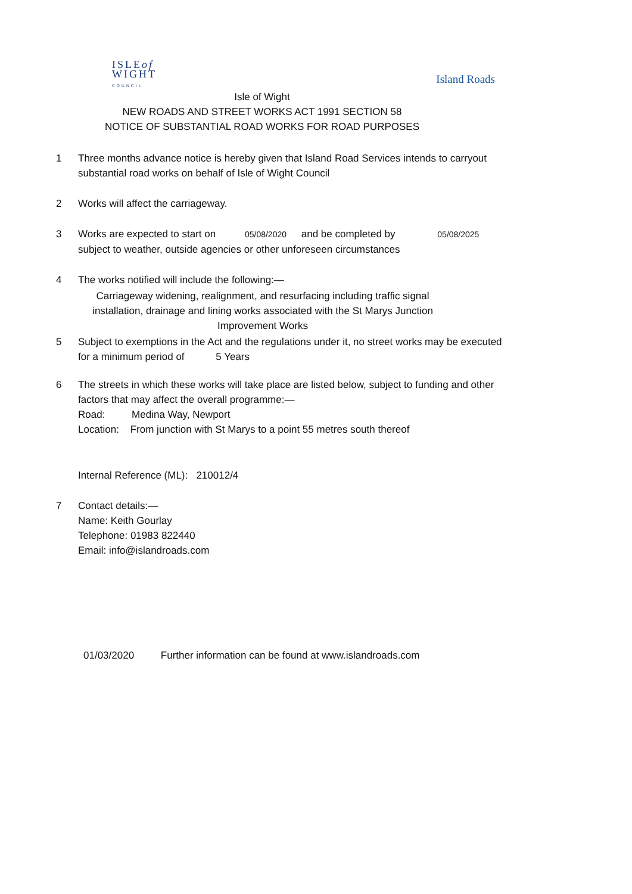ISLEof
WIGHT
COUNCIL
Island Roads
Isle of Wight
NEW ROADS AND STREET WORKS ACT 1991 SECTION 58
NOTICE OF SUBSTANTIAL ROAD WORKS FOR ROAD PURPOSES
1 Three months advance notice is hereby given that Island Road Services intends to carryout substantial road works on behalf of Isle of Wight Council
2 Works will affect the carriageway.
3 Works are expected to start on 05/08/2020 and be completed by 05/08/2025
subject to weather, outside agencies or other unforeseen circumstances
4 The works notified will include the following:—
Carriageway widening, realignment, and resurfacing including traffic signal installation, drainage and lining works associated with the St Marys Junction Improvement Works
5 Subject to exemptions in the Act and the regulations under it, no street works may be executed for a minimum period of 5 Years
6 The streets in which these works will take place are listed below, subject to funding and other factors that may affect the overall programme:—
Road: Medina Way, Newport
Location: From junction with St Marys to a point 55 metres south thereof
Internal Reference (ML): 210012/4
7 Contact details:—
Name: Keith Gourlay
Telephone: 01983 822440
Email: info@islandroads.com
01/03/2020 Further information can be found at www.islandroads.com